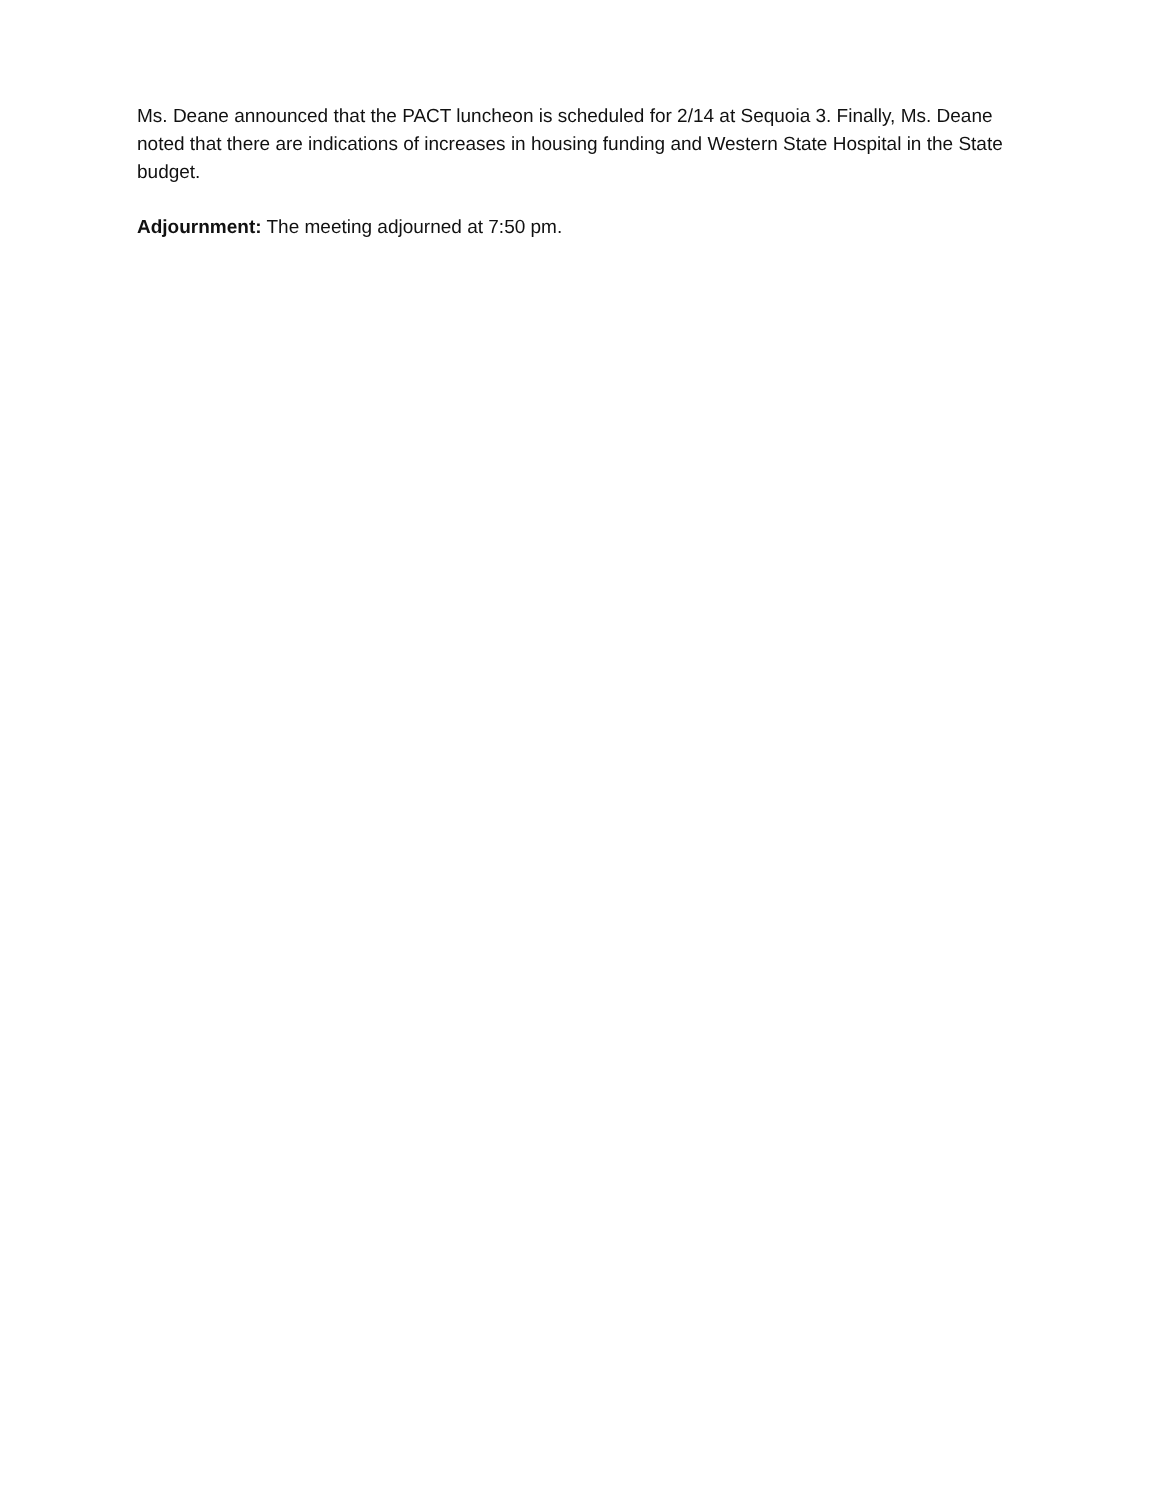Ms. Deane announced that the PACT luncheon is scheduled for 2/14 at Sequoia 3. Finally, Ms. Deane noted that there are indications of increases in housing funding and Western State Hospital in the State budget.
Adjournment: The meeting adjourned at 7:50 pm.